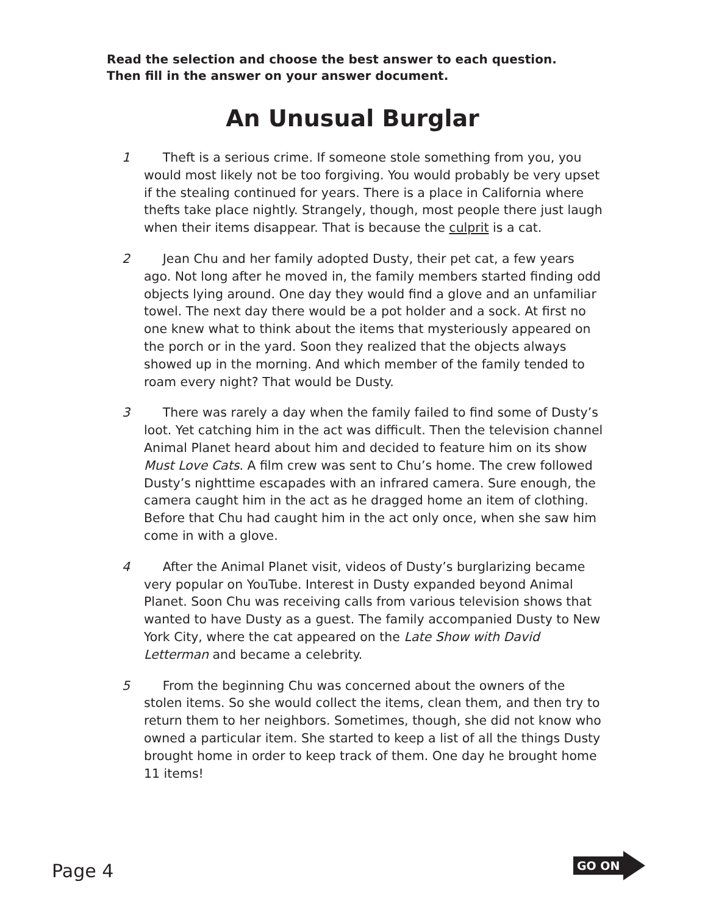Read the selection and choose the best answer to each question.
Then fill in the answer on your answer document.
An Unusual Burglar
1   Theft is a serious crime. If someone stole something from you, you would most likely not be too forgiving. You would probably be very upset if the stealing continued for years. There is a place in California where thefts take place nightly. Strangely, though, most people there just laugh when their items disappear. That is because the culprit is a cat.
2   Jean Chu and her family adopted Dusty, their pet cat, a few years ago. Not long after he moved in, the family members started finding odd objects lying around. One day they would find a glove and an unfamiliar towel. The next day there would be a pot holder and a sock. At first no one knew what to think about the items that mysteriously appeared on the porch or in the yard. Soon they realized that the objects always showed up in the morning. And which member of the family tended to roam every night? That would be Dusty.
3   There was rarely a day when the family failed to find some of Dusty’s loot. Yet catching him in the act was difficult. Then the television channel Animal Planet heard about him and decided to feature him on its show Must Love Cats. A film crew was sent to Chu’s home. The crew followed Dusty’s nighttime escapades with an infrared camera. Sure enough, the camera caught him in the act as he dragged home an item of clothing. Before that Chu had caught him in the act only once, when she saw him come in with a glove.
4   After the Animal Planet visit, videos of Dusty’s burglarizing became very popular on YouTube. Interest in Dusty expanded beyond Animal Planet. Soon Chu was receiving calls from various television shows that wanted to have Dusty as a guest. The family accompanied Dusty to New York City, where the cat appeared on the Late Show with David Letterman and became a celebrity.
5   From the beginning Chu was concerned about the owners of the stolen items. So she would collect the items, clean them, and then try to return them to her neighbors. Sometimes, though, she did not know who owned a particular item. She started to keep a list of all the things Dusty brought home in order to keep track of them. One day he brought home 11 items!
Page 4
GO ON